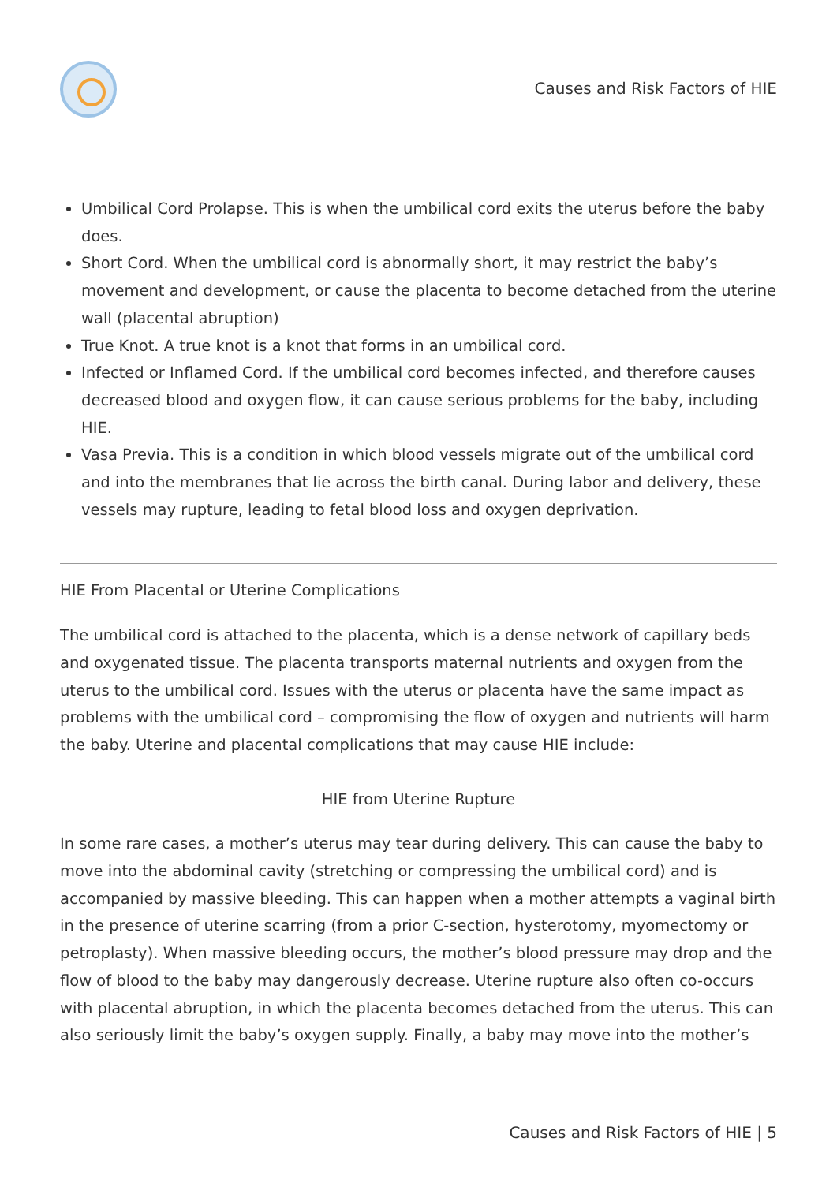Causes and Risk Factors of HIE
Umbilical Cord Prolapse. This is when the umbilical cord exits the uterus before the baby does.
Short Cord. When the umbilical cord is abnormally short, it may restrict the baby’s movement and development, or cause the placenta to become detached from the uterine wall (placental abruption)
True Knot. A true knot is a knot that forms in an umbilical cord.
Infected or Inflamed Cord. If the umbilical cord becomes infected, and therefore causes decreased blood and oxygen flow, it can cause serious problems for the baby, including HIE.
Vasa Previa. This is a condition in which blood vessels migrate out of the umbilical cord and into the membranes that lie across the birth canal. During labor and delivery, these vessels may rupture, leading to fetal blood loss and oxygen deprivation.
HIE From Placental or Uterine Complications
The umbilical cord is attached to the placenta, which is a dense network of capillary beds and oxygenated tissue. The placenta transports maternal nutrients and oxygen from the uterus to the umbilical cord. Issues with the uterus or placenta have the same impact as problems with the umbilical cord – compromising the flow of oxygen and nutrients will harm the baby. Uterine and placental complications that may cause HIE include:
HIE from Uterine Rupture
In some rare cases, a mother’s uterus may tear during delivery. This can cause the baby to move into the abdominal cavity (stretching or compressing the umbilical cord) and is accompanied by massive bleeding. This can happen when a mother attempts a vaginal birth in the presence of uterine scarring (from a prior C-section, hysterotomy, myomectomy or petroplasty). When massive bleeding occurs, the mother’s blood pressure may drop and the flow of blood to the baby may dangerously decrease. Uterine rupture also often co-occurs with placental abruption, in which the placenta becomes detached from the uterus. This can also seriously limit the baby’s oxygen supply. Finally, a baby may move into the mother’s
Causes and Risk Factors of HIE | 5